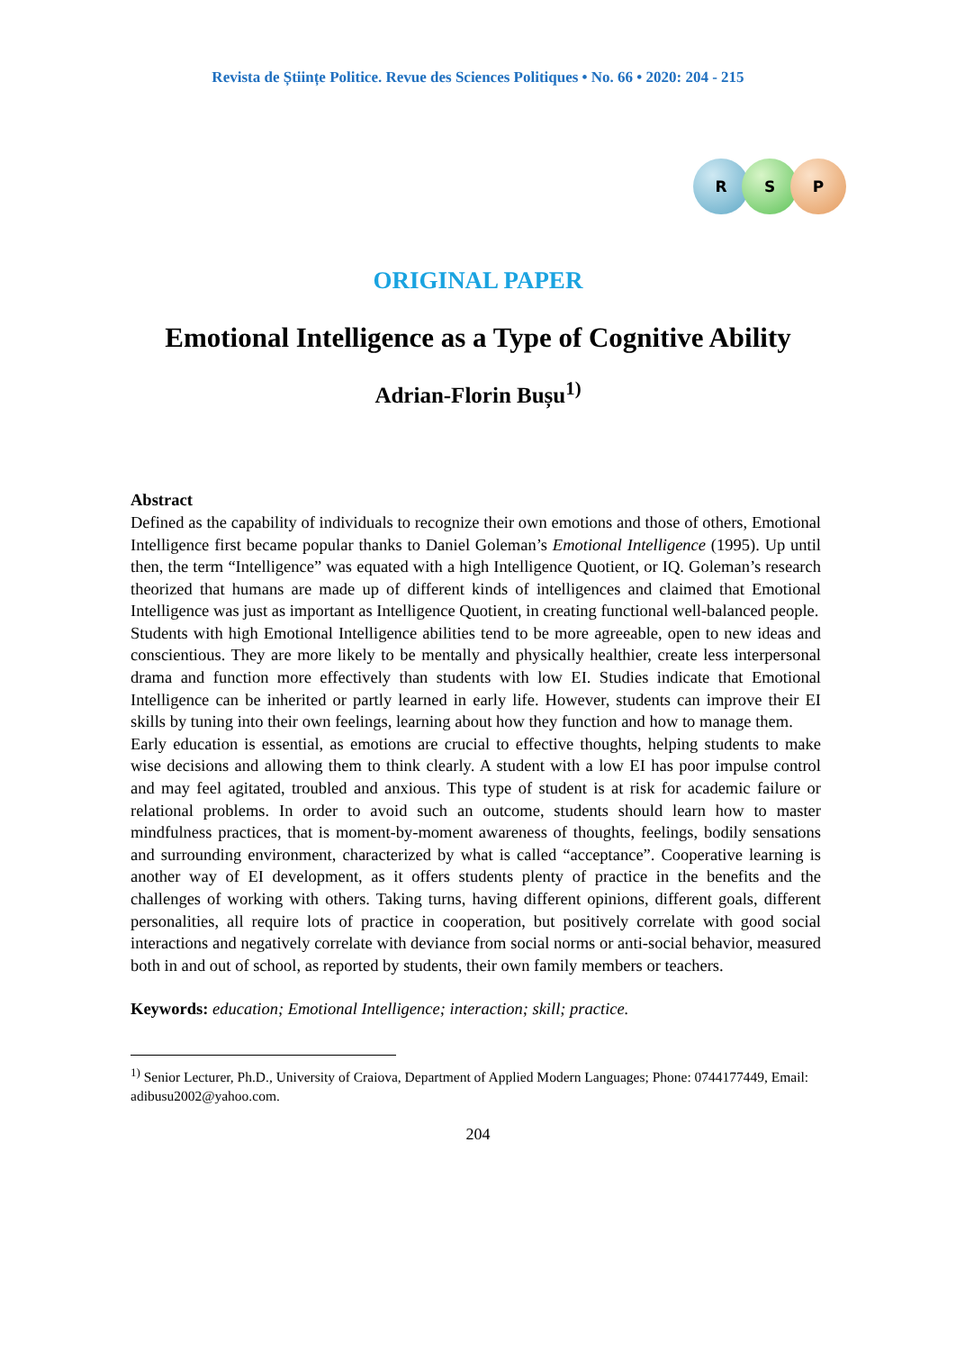Revista de Științe Politice. Revue des Sciences Politiques • No. 66 • 2020: 204 - 215
R S P
ORIGINAL PAPER
Emotional Intelligence as a Type of Cognitive Ability
Adrian-Florin Bușu<sup>1)</sup>
Abstract
Defined as the capability of individuals to recognize their own emotions and those of others, Emotional Intelligence first became popular thanks to Daniel Goleman’s Emotional Intelligence (1995). Up until then, the term “Intelligence” was equated with a high Intelligence Quotient, or IQ. Goleman’s research theorized that humans are made up of different kinds of intelligences and claimed that Emotional Intelligence was just as important as Intelligence Quotient, in creating functional well-balanced people.
Students with high Emotional Intelligence abilities tend to be more agreeable, open to new ideas and conscientious. They are more likely to be mentally and physically healthier, create less interpersonal drama and function more effectively than students with low EI. Studies indicate that Emotional Intelligence can be inherited or partly learned in early life. However, students can improve their EI skills by tuning into their own feelings, learning about how they function and how to manage them.
Early education is essential, as emotions are crucial to effective thoughts, helping students to make wise decisions and allowing them to think clearly. A student with a low EI has poor impulse control and may feel agitated, troubled and anxious. This type of student is at risk for academic failure or relational problems. In order to avoid such an outcome, students should learn how to master mindfulness practices, that is moment-by-moment awareness of thoughts, feelings, bodily sensations and surrounding environment, characterized by what is called “acceptance”. Cooperative learning is another way of EI development, as it offers students plenty of practice in the benefits and the challenges of working with others. Taking turns, having different opinions, different goals, different personalities, all require lots of practice in cooperation, but positively correlate with good social interactions and negatively correlate with deviance from social norms or anti-social behavior, measured both in and out of school, as reported by students, their own family members or teachers.
Keywords: education; Emotional Intelligence; interaction; skill; practice.
<sup>1)</sup> Senior Lecturer, Ph.D., University of Craiova, Department of Applied Modern Languages; Phone: 0744177449, Email: adibusu2002@yahoo.com.
204